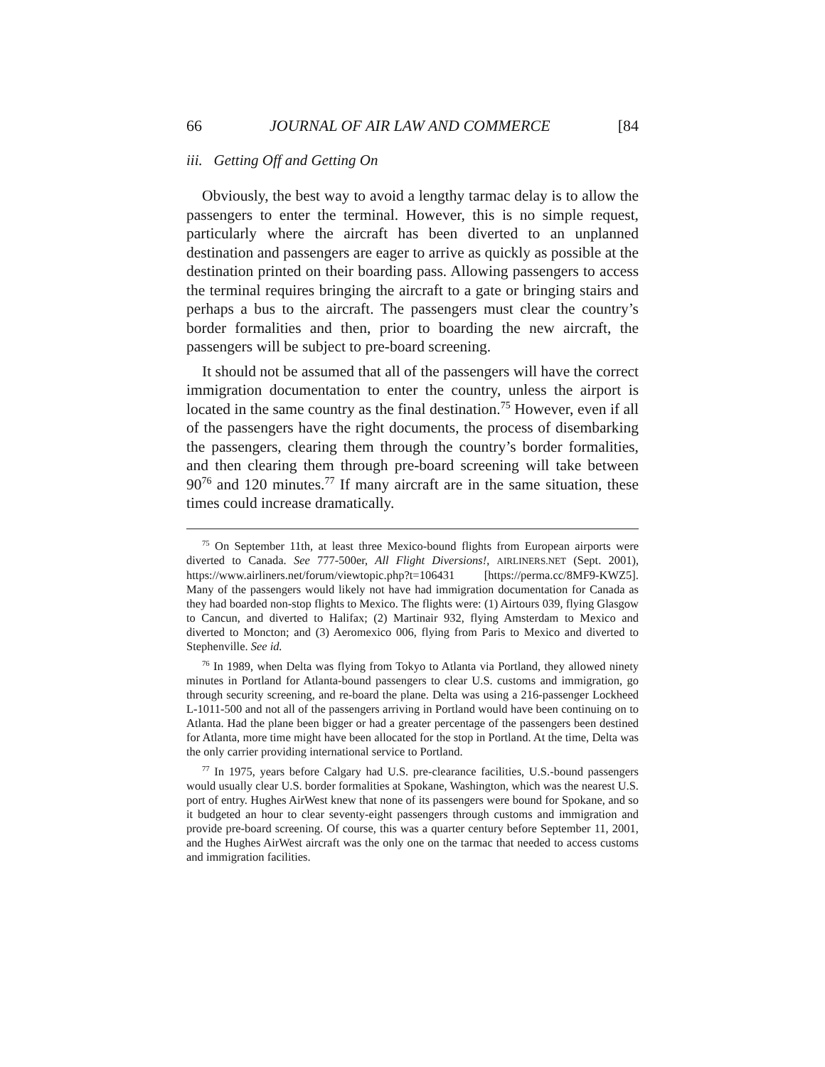66 JOURNAL OF AIR LAW AND COMMERCE [84
iii. Getting Off and Getting On
Obviously, the best way to avoid a lengthy tarmac delay is to allow the passengers to enter the terminal. However, this is no simple request, particularly where the aircraft has been diverted to an unplanned destination and passengers are eager to arrive as quickly as possible at the destination printed on their boarding pass. Allowing passengers to access the terminal requires bringing the aircraft to a gate or bringing stairs and perhaps a bus to the aircraft. The passengers must clear the country’s border formalities and then, prior to boarding the new aircraft, the passengers will be subject to pre-board screening.
It should not be assumed that all of the passengers will have the correct immigration documentation to enter the country, unless the airport is located in the same country as the final destination.<sup>75</sup> However, even if all of the passengers have the right documents, the process of disembarking the passengers, clearing them through the country’s border formalities, and then clearing them through pre-board screening will take between 90<sup>76</sup> and 120 minutes.<sup>77</sup> If many aircraft are in the same situation, these times could increase dramatically.
<sup>75</sup> On September 11th, at least three Mexico-bound flights from European airports were diverted to Canada. See 777-500er, All Flight Diversions!, AIRLINERS.NET (Sept. 2001), https://www.airliners.net/forum/viewtopic.php?t=106431 [https://perma.cc/8MF9-KWZ5]. Many of the passengers would likely not have had immigration documentation for Canada as they had boarded non-stop flights to Mexico. The flights were: (1) Airtours 039, flying Glasgow to Cancun, and diverted to Halifax; (2) Martinair 932, flying Amsterdam to Mexico and diverted to Moncton; and (3) Aeromexico 006, flying from Paris to Mexico and diverted to Stephenville. See id.
<sup>76</sup> In 1989, when Delta was flying from Tokyo to Atlanta via Portland, they allowed ninety minutes in Portland for Atlanta-bound passengers to clear U.S. customs and immigration, go through security screening, and re-board the plane. Delta was using a 216-passenger Lockheed L-1011-500 and not all of the passengers arriving in Portland would have been continuing on to Atlanta. Had the plane been bigger or had a greater percentage of the passengers been destined for Atlanta, more time might have been allocated for the stop in Portland. At the time, Delta was the only carrier providing international service to Portland.
<sup>77</sup> In 1975, years before Calgary had U.S. pre-clearance facilities, U.S.-bound passengers would usually clear U.S. border formalities at Spokane, Washington, which was the nearest U.S. port of entry. Hughes AirWest knew that none of its passengers were bound for Spokane, and so it budgeted an hour to clear seventy-eight passengers through customs and immigration and provide pre-board screening. Of course, this was a quarter century before September 11, 2001, and the Hughes AirWest aircraft was the only one on the tarmac that needed to access customs and immigration facilities.